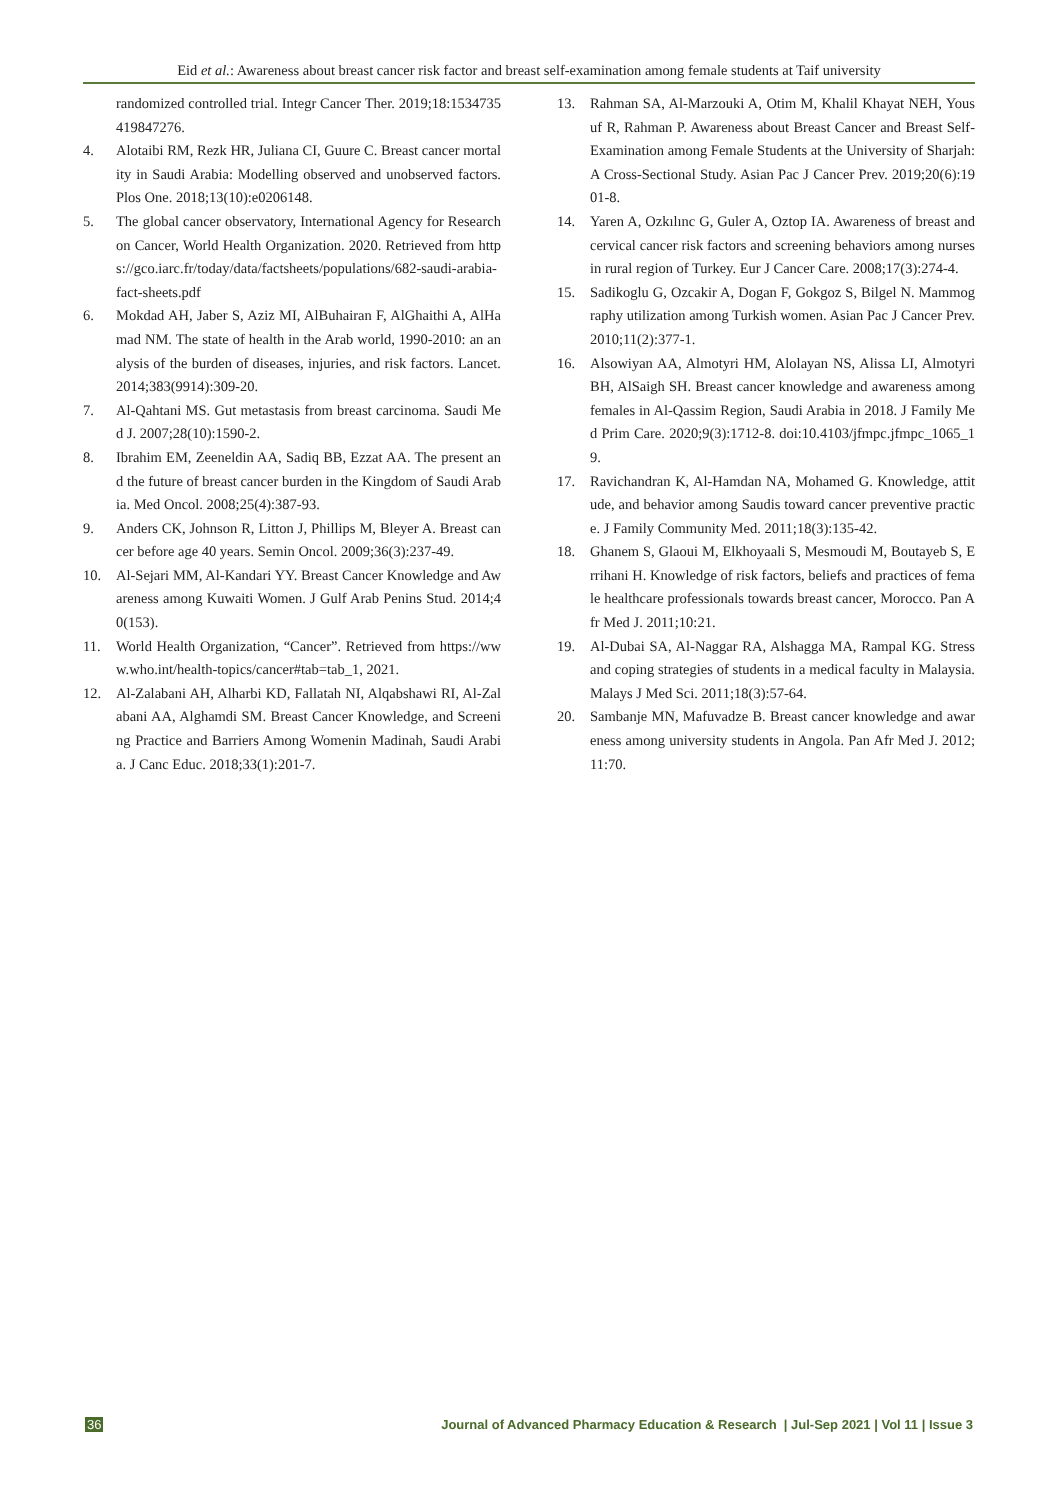Eid et al.: Awareness about breast cancer risk factor and breast self-examination among female students at Taif university
randomized controlled trial. Integr Cancer Ther. 2019;18:1534735419847276.
4. Alotaibi RM, Rezk HR, Juliana CI, Guure C. Breast cancer mortality in Saudi Arabia: Modelling observed and unobserved factors. Plos One. 2018;13(10):e0206148.
5. The global cancer observatory, International Agency for Research on Cancer, World Health Organization. 2020. Retrieved from https://gco.iarc.fr/today/data/factsheets/populations/682-saudi-arabia-fact-sheets.pdf
6. Mokdad AH, Jaber S, Aziz MI, AlBuhairan F, AlGhaithi A, AlHamad NM. The state of health in the Arab world, 1990-2010: an analysis of the burden of diseases, injuries, and risk factors. Lancet. 2014;383(9914):309-20.
7. Al-Qahtani MS. Gut metastasis from breast carcinoma. Saudi Med J. 2007;28(10):1590-2.
8. Ibrahim EM, Zeeneldin AA, Sadiq BB, Ezzat AA. The present and the future of breast cancer burden in the Kingdom of Saudi Arabia. Med Oncol. 2008;25(4):387-93.
9. Anders CK, Johnson R, Litton J, Phillips M, Bleyer A. Breast cancer before age 40 years. Semin Oncol. 2009;36(3):237-49.
10. Al-Sejari MM, Al-Kandari YY. Breast Cancer Knowledge and Awareness among Kuwaiti Women. J Gulf Arab Penins Stud. 2014;40(153).
11. World Health Organization, “Cancer”. Retrieved from https://www.who.int/health-topics/cancer#tab=tab_1, 2021.
12. Al-Zalabani AH, Alharbi KD, Fallatah NI, Alqabshawi RI, Al-Zalabani AA, Alghamdi SM. Breast Cancer Knowledge, and Screening Practice and Barriers Among Womenin Madinah, Saudi Arabia. J Canc Educ. 2018;33(1):201-7.
13. Rahman SA, Al-Marzouki A, Otim M, Khalil Khayat NEH, Yousuf R, Rahman P. Awareness about Breast Cancer and Breast Self-Examination among Female Students at the University of Sharjah: A Cross-Sectional Study. Asian Pac J Cancer Prev. 2019;20(6):1901-8.
14. Yaren A, Ozkılınc G, Guler A, Oztop IA. Awareness of breast and cervical cancer risk factors and screening behaviors among nurses in rural region of Turkey. Eur J Cancer Care. 2008;17(3):274-4.
15. Sadikoglu G, Ozcakir A, Dogan F, Gokgoz S, Bilgel N. Mammography utilization among Turkish women. Asian Pac J Cancer Prev. 2010;11(2):377-1.
16. Alsowiyan AA, Almotyri HM, Alolayan NS, Alissa LI, Almotyri BH, AlSaigh SH. Breast cancer knowledge and awareness among females in Al-Qassim Region, Saudi Arabia in 2018. J Family Med Prim Care. 2020;9(3):1712-8. doi:10.4103/jfmpc.jfmpc_1065_19.
17. Ravichandran K, Al-Hamdan NA, Mohamed G. Knowledge, attitude, and behavior among Saudis toward cancer preventive practice. J Family Community Med. 2011;18(3):135-42.
18. Ghanem S, Glaoui M, Elkhoyaali S, Mesmoudi M, Boutayeb S, Errihani H. Knowledge of risk factors, beliefs and practices of female healthcare professionals towards breast cancer, Morocco. Pan Afr Med J. 2011;10:21.
19. Al-Dubai SA, Al-Naggar RA, Alshagga MA, Rampal KG. Stress and coping strategies of students in a medical faculty in Malaysia. Malays J Med Sci. 2011;18(3):57-64.
20. Sambanje MN, Mafuvadze B. Breast cancer knowledge and awareness among university students in Angola. Pan Afr Med J. 2012;11:70.
36 Journal of Advanced Pharmacy Education & Research | Jul-Sep 2021 | Vol 11 | Issue 3